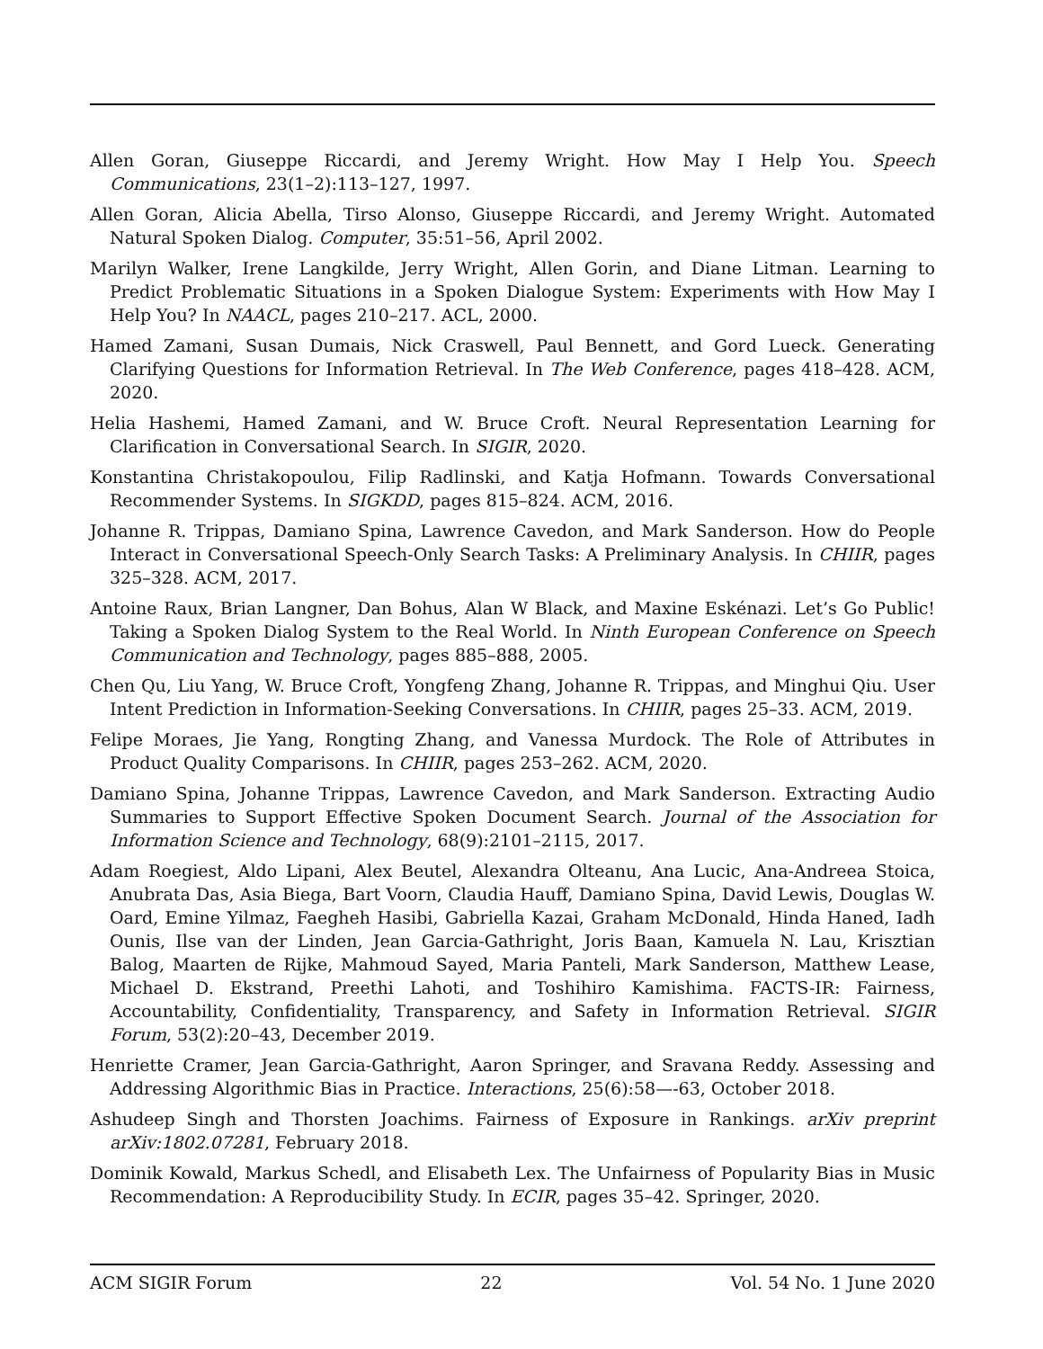Allen Goran, Giuseppe Riccardi, and Jeremy Wright. How May I Help You. Speech Communications, 23(1–2):113–127, 1997.
Allen Goran, Alicia Abella, Tirso Alonso, Giuseppe Riccardi, and Jeremy Wright. Automated Natural Spoken Dialog. Computer, 35:51–56, April 2002.
Marilyn Walker, Irene Langkilde, Jerry Wright, Allen Gorin, and Diane Litman. Learning to Predict Problematic Situations in a Spoken Dialogue System: Experiments with How May I Help You? In NAACL, pages 210–217. ACL, 2000.
Hamed Zamani, Susan Dumais, Nick Craswell, Paul Bennett, and Gord Lueck. Generating Clarifying Questions for Information Retrieval. In The Web Conference, pages 418–428. ACM, 2020.
Helia Hashemi, Hamed Zamani, and W. Bruce Croft. Neural Representation Learning for Clarification in Conversational Search. In SIGIR, 2020.
Konstantina Christakopoulou, Filip Radlinski, and Katja Hofmann. Towards Conversational Recommender Systems. In SIGKDD, pages 815–824. ACM, 2016.
Johanne R. Trippas, Damiano Spina, Lawrence Cavedon, and Mark Sanderson. How do People Interact in Conversational Speech-Only Search Tasks: A Preliminary Analysis. In CHIIR, pages 325–328. ACM, 2017.
Antoine Raux, Brian Langner, Dan Bohus, Alan W Black, and Maxine Eskénazi. Let’s Go Public! Taking a Spoken Dialog System to the Real World. In Ninth European Conference on Speech Communication and Technology, pages 885–888, 2005.
Chen Qu, Liu Yang, W. Bruce Croft, Yongfeng Zhang, Johanne R. Trippas, and Minghui Qiu. User Intent Prediction in Information-Seeking Conversations. In CHIIR, pages 25–33. ACM, 2019.
Felipe Moraes, Jie Yang, Rongting Zhang, and Vanessa Murdock. The Role of Attributes in Product Quality Comparisons. In CHIIR, pages 253–262. ACM, 2020.
Damiano Spina, Johanne Trippas, Lawrence Cavedon, and Mark Sanderson. Extracting Audio Summaries to Support Effective Spoken Document Search. Journal of the Association for Information Science and Technology, 68(9):2101–2115, 2017.
Adam Roegiest, Aldo Lipani, Alex Beutel, Alexandra Olteanu, Ana Lucic, Ana-Andreea Stoica, Anubrata Das, Asia Biega, Bart Voorn, Claudia Hauff, Damiano Spina, David Lewis, Douglas W. Oard, Emine Yilmaz, Faegheh Hasibi, Gabriella Kazai, Graham McDonald, Hinda Haned, Iadh Ounis, Ilse van der Linden, Jean Garcia-Gathright, Joris Baan, Kamuela N. Lau, Krisztian Balog, Maarten de Rijke, Mahmoud Sayed, Maria Panteli, Mark Sanderson, Matthew Lease, Michael D. Ekstrand, Preethi Lahoti, and Toshihiro Kamishima. FACTS-IR: Fairness, Accountability, Confidentiality, Transparency, and Safety in Information Retrieval. SIGIR Forum, 53(2):20–43, December 2019.
Henriette Cramer, Jean Garcia-Gathright, Aaron Springer, and Sravana Reddy. Assessing and Addressing Algorithmic Bias in Practice. Interactions, 25(6):58—-63, October 2018.
Ashudeep Singh and Thorsten Joachims. Fairness of Exposure in Rankings. arXiv preprint arXiv:1802.07281, February 2018.
Dominik Kowald, Markus Schedl, and Elisabeth Lex. The Unfairness of Popularity Bias in Music Recommendation: A Reproducibility Study. In ECIR, pages 35–42. Springer, 2020.
ACM SIGIR Forum 22 Vol. 54 No. 1 June 2020